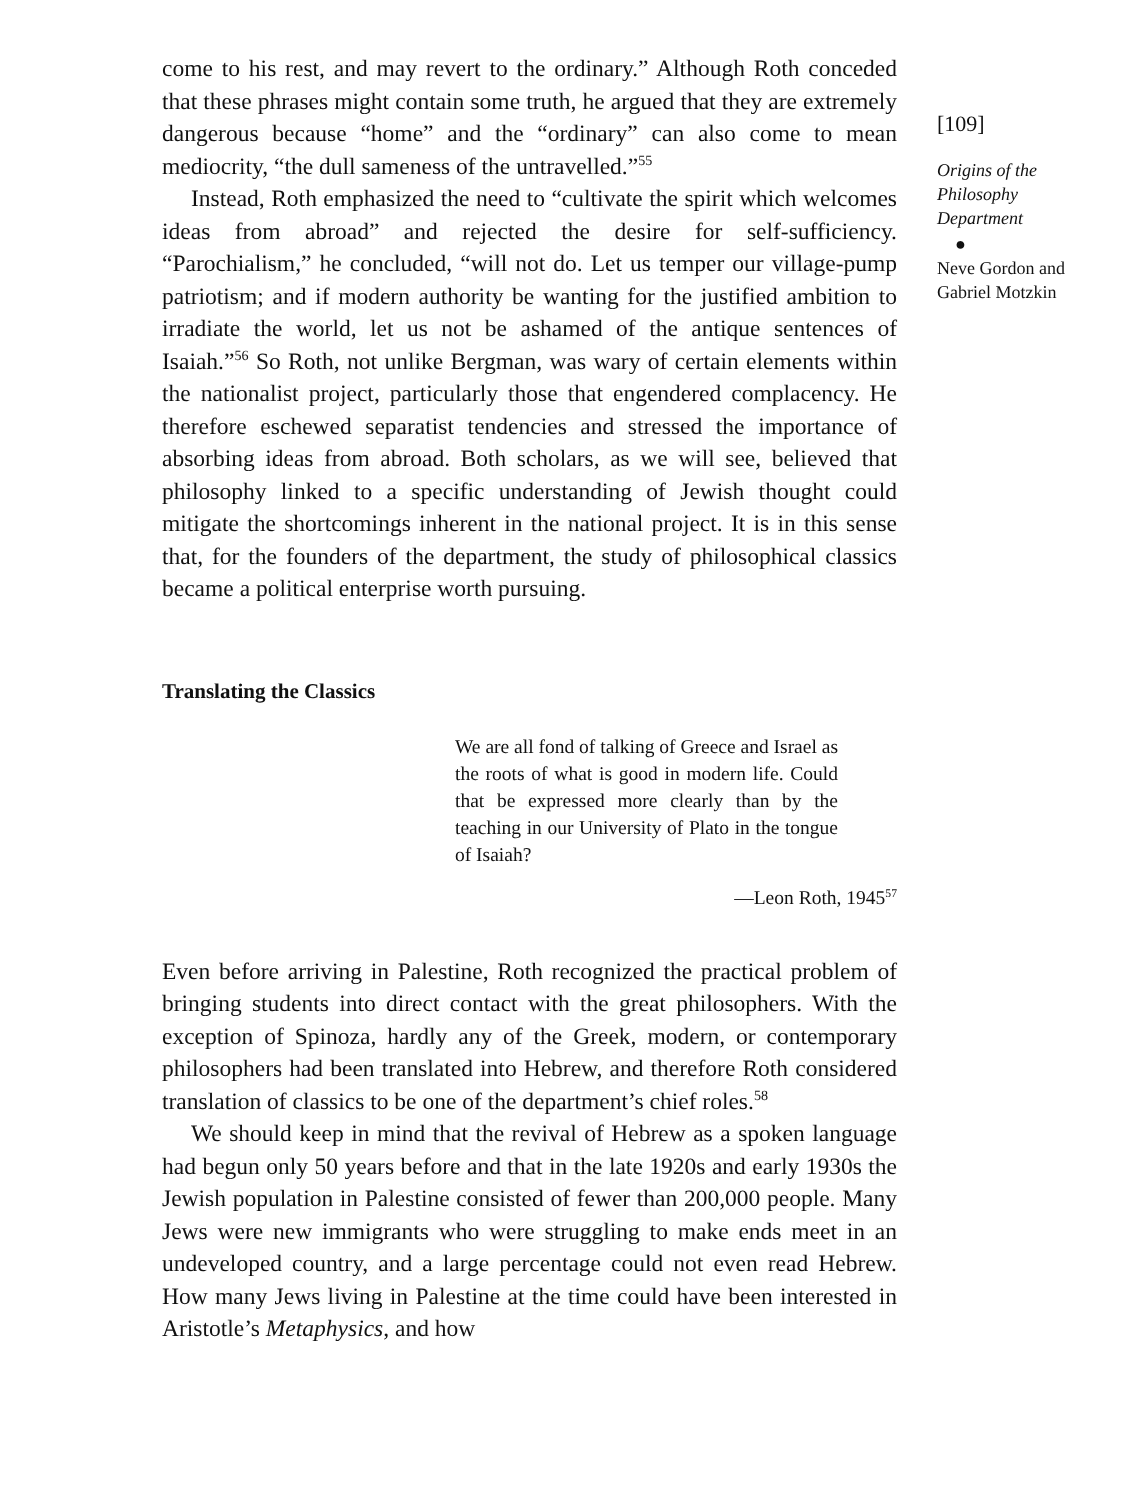come to his rest, and may revert to the ordinary.” Although Roth conceded that these phrases might contain some truth, he argued that they are extremely dangerous because “home” and the “ordinary” can also come to mean mediocrity, “the dull sameness of the untravelled.”<sup>55</sup>
Instead, Roth emphasized the need to “cultivate the spirit which welcomes ideas from abroad” and rejected the desire for self-sufficiency. “Parochialism,” he concluded, “will not do. Let us temper our village-pump patriotism; and if modern authority be wanting for the justified ambition to irradiate the world, let us not be ashamed of the antique sentences of Isaiah.”<sup>56</sup> So Roth, not unlike Bergman, was wary of certain elements within the nationalist project, particularly those that engendered complacency. He therefore eschewed separatist tendencies and stressed the importance of absorbing ideas from abroad. Both scholars, as we will see, believed that philosophy linked to a specific understanding of Jewish thought could mitigate the shortcomings inherent in the national project. It is in this sense that, for the founders of the department, the study of philosophical classics became a political enterprise worth pursuing.
Translating the Classics
We are all fond of talking of Greece and Israel as the roots of what is good in modern life. Could that be expressed more clearly than by the teaching in our University of Plato in the tongue of Isaiah?
—Leon Roth, 1945<sup>57</sup>
Even before arriving in Palestine, Roth recognized the practical problem of bringing students into direct contact with the great philosophers. With the exception of Spinoza, hardly any of the Greek, modern, or contemporary philosophers had been translated into Hebrew, and therefore Roth considered translation of classics to be one of the department’s chief roles.<sup>58</sup>
We should keep in mind that the revival of Hebrew as a spoken language had begun only 50 years before and that in the late 1920s and early 1930s the Jewish population in Palestine consisted of fewer than 200,000 people. Many Jews were new immigrants who were struggling to make ends meet in an undeveloped country, and a large percentage could not even read Hebrew. How many Jews living in Palestine at the time could have been interested in Aristotle’s Metaphysics, and how
[109]
Origins of the Philosophy Department
●
Neve Gordon and Gabriel Motzkin